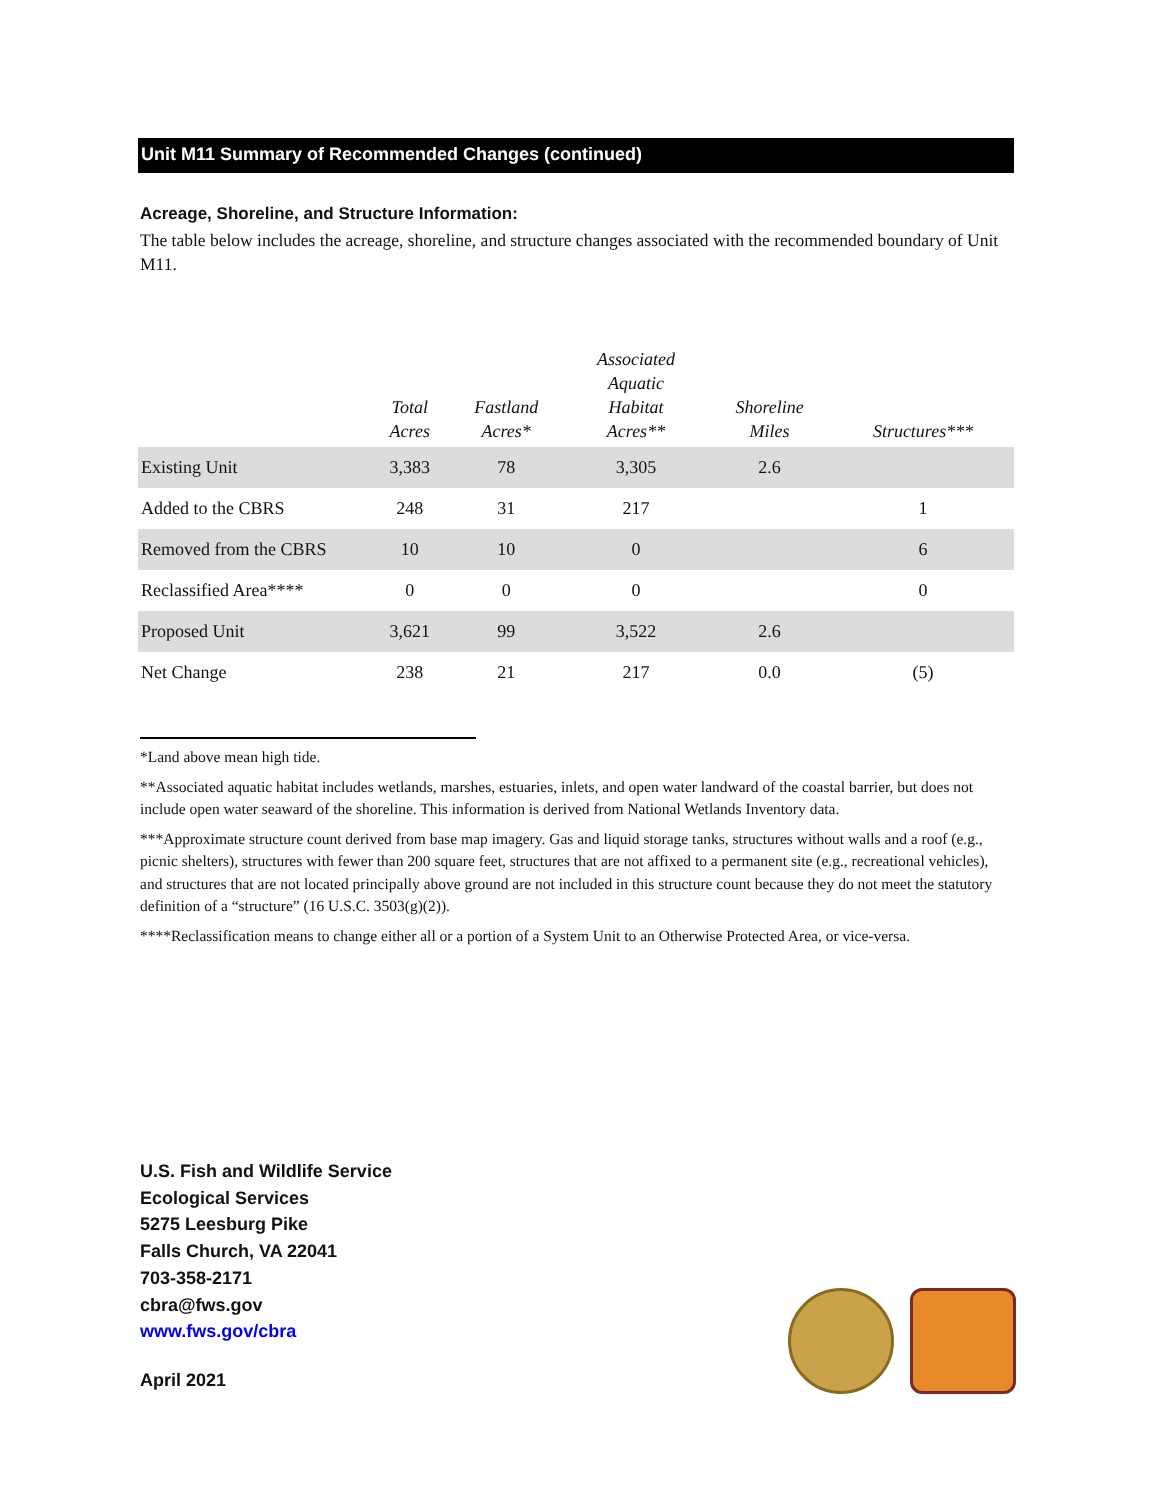Unit M11 Summary of Recommended Changes (continued)
Acreage, Shoreline, and Structure Information:
The table below includes the acreage, shoreline, and structure changes associated with the recommended boundary of Unit M11.
| | Total Acres | Fastland Acres* | Associated Aquatic Habitat Acres** | Shoreline Miles | Structures*** |
| --- | --- | --- | --- | --- | --- |
| Existing Unit | 3,383 | 78 | 3,305 | 2.6 | |
| Added to the CBRS | 248 | 31 | 217 | | 1 |
| Removed from the CBRS | 10 | 10 | 0 | | 6 |
| Reclassified Area**** | 0 | 0 | 0 | | 0 |
| Proposed Unit | 3,621 | 99 | 3,522 | 2.6 | |
| Net Change | 238 | 21 | 217 | 0.0 | (5) |
*Land above mean high tide.
**Associated aquatic habitat includes wetlands, marshes, estuaries, inlets, and open water landward of the coastal barrier, but does not include open water seaward of the shoreline. This information is derived from National Wetlands Inventory data.
***Approximate structure count derived from base map imagery. Gas and liquid storage tanks, structures without walls and a roof (e.g., picnic shelters), structures with fewer than 200 square feet, structures that are not affixed to a permanent site (e.g., recreational vehicles), and structures that are not located principally above ground are not included in this structure count because they do not meet the statutory definition of a “structure” (16 U.S.C. 3503(g)(2)).
****Reclassification means to change either all or a portion of a System Unit to an Otherwise Protected Area, or vice-versa.
U.S. Fish and Wildlife Service
Ecological Services
5275 Leesburg Pike
Falls Church, VA 22041
703-358-2171
cbra@fws.gov
www.fws.gov/cbra
April 2021